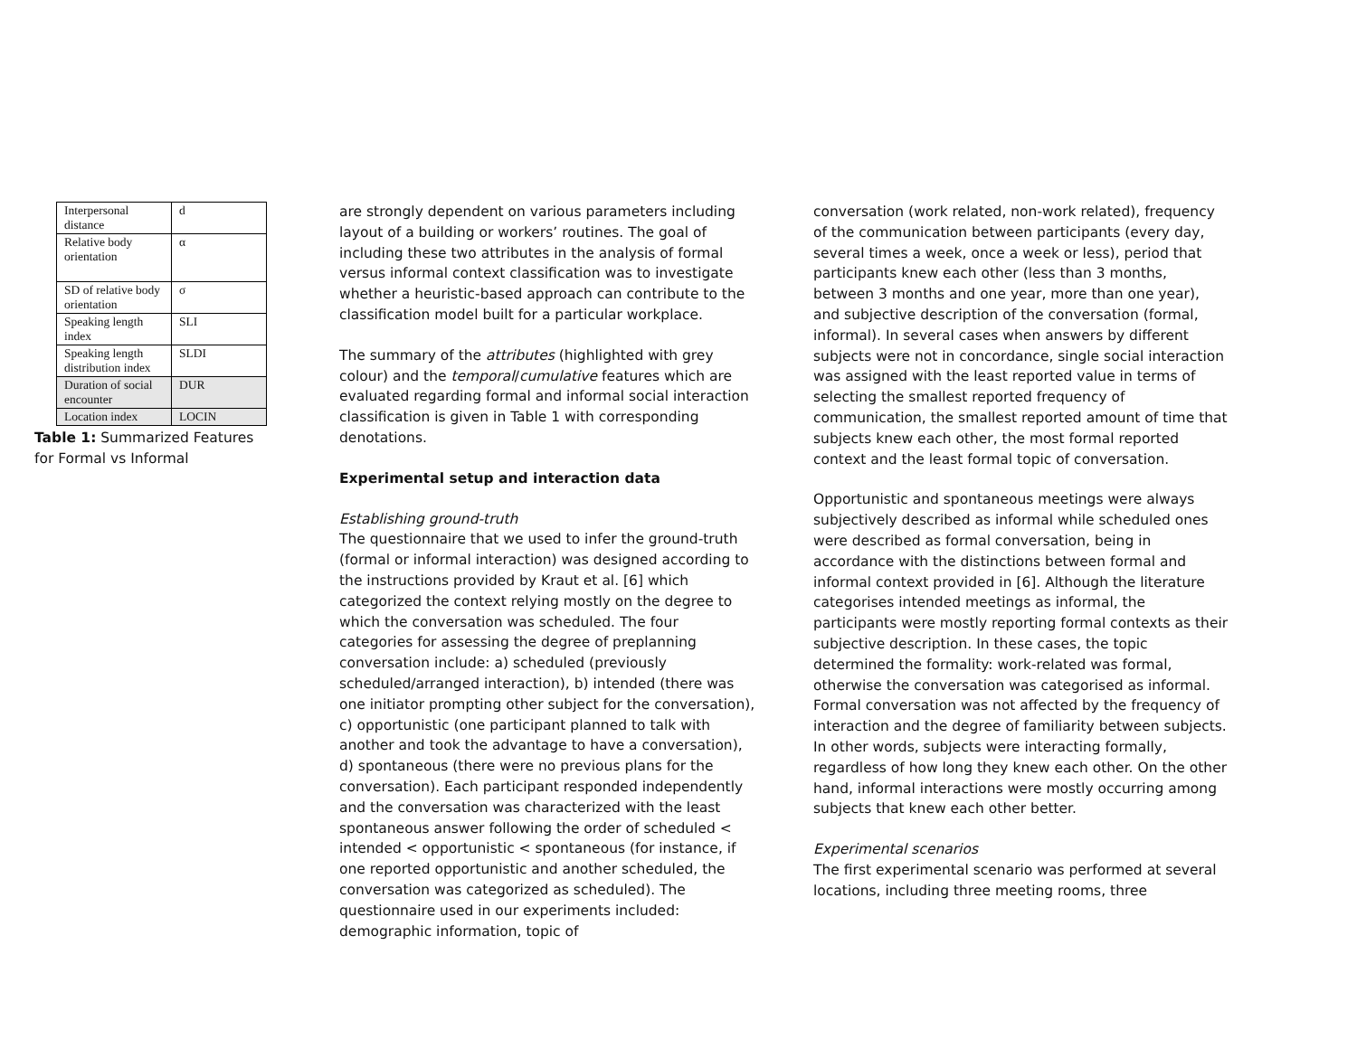| Interpersonal distance | d |
| Relative body orientation | α |
| SD of relative body orientation | σ |
| Speaking length index | SLI |
| Speaking length distribution index | SLDI |
| Duration of social encounter | DUR |
| Location index | LOCIN |
Table 1: Summarized Features for Formal vs Informal
are strongly dependent on various parameters including layout of a building or workers’ routines. The goal of including these two attributes in the analysis of formal versus informal context classification was to investigate whether a heuristic-based approach can contribute to the classification model built for a particular workplace.
The summary of the attributes (highlighted with grey colour) and the temporal/cumulative features which are evaluated regarding formal and informal social interaction classification is given in Table 1 with corresponding denotations.
Experimental setup and interaction data
Establishing ground-truth
The questionnaire that we used to infer the ground-truth (formal or informal interaction) was designed according to the instructions provided by Kraut et al. [6] which categorized the context relying mostly on the degree to which the conversation was scheduled. The four categories for assessing the degree of preplanning conversation include: a) scheduled (previously scheduled/arranged interaction), b) intended (there was one initiator prompting other subject for the conversation), c) opportunistic (one participant planned to talk with another and took the advantage to have a conversation), d) spontaneous (there were no previous plans for the conversation). Each participant responded independently and the conversation was characterized with the least spontaneous answer following the order of scheduled < intended < opportunistic < spontaneous (for instance, if one reported opportunistic and another scheduled, the conversation was categorized as scheduled). The questionnaire used in our experiments included: demographic information, topic of
conversation (work related, non-work related), frequency of the communication between participants (every day, several times a week, once a week or less), period that participants knew each other (less than 3 months, between 3 months and one year, more than one year), and subjective description of the conversation (formal, informal). In several cases when answers by different subjects were not in concordance, single social interaction was assigned with the least reported value in terms of selecting the smallest reported frequency of communication, the smallest reported amount of time that subjects knew each other, the most formal reported context and the least formal topic of conversation.
Opportunistic and spontaneous meetings were always subjectively described as informal while scheduled ones were described as formal conversation, being in accordance with the distinctions between formal and informal context provided in [6]. Although the literature categorises intended meetings as informal, the participants were mostly reporting formal contexts as their subjective description. In these cases, the topic determined the formality: work-related was formal, otherwise the conversation was categorised as informal. Formal conversation was not affected by the frequency of interaction and the degree of familiarity between subjects. In other words, subjects were interacting formally, regardless of how long they knew each other. On the other hand, informal interactions were mostly occurring among subjects that knew each other better.
Experimental scenarios
The first experimental scenario was performed at several locations, including three meeting rooms, three